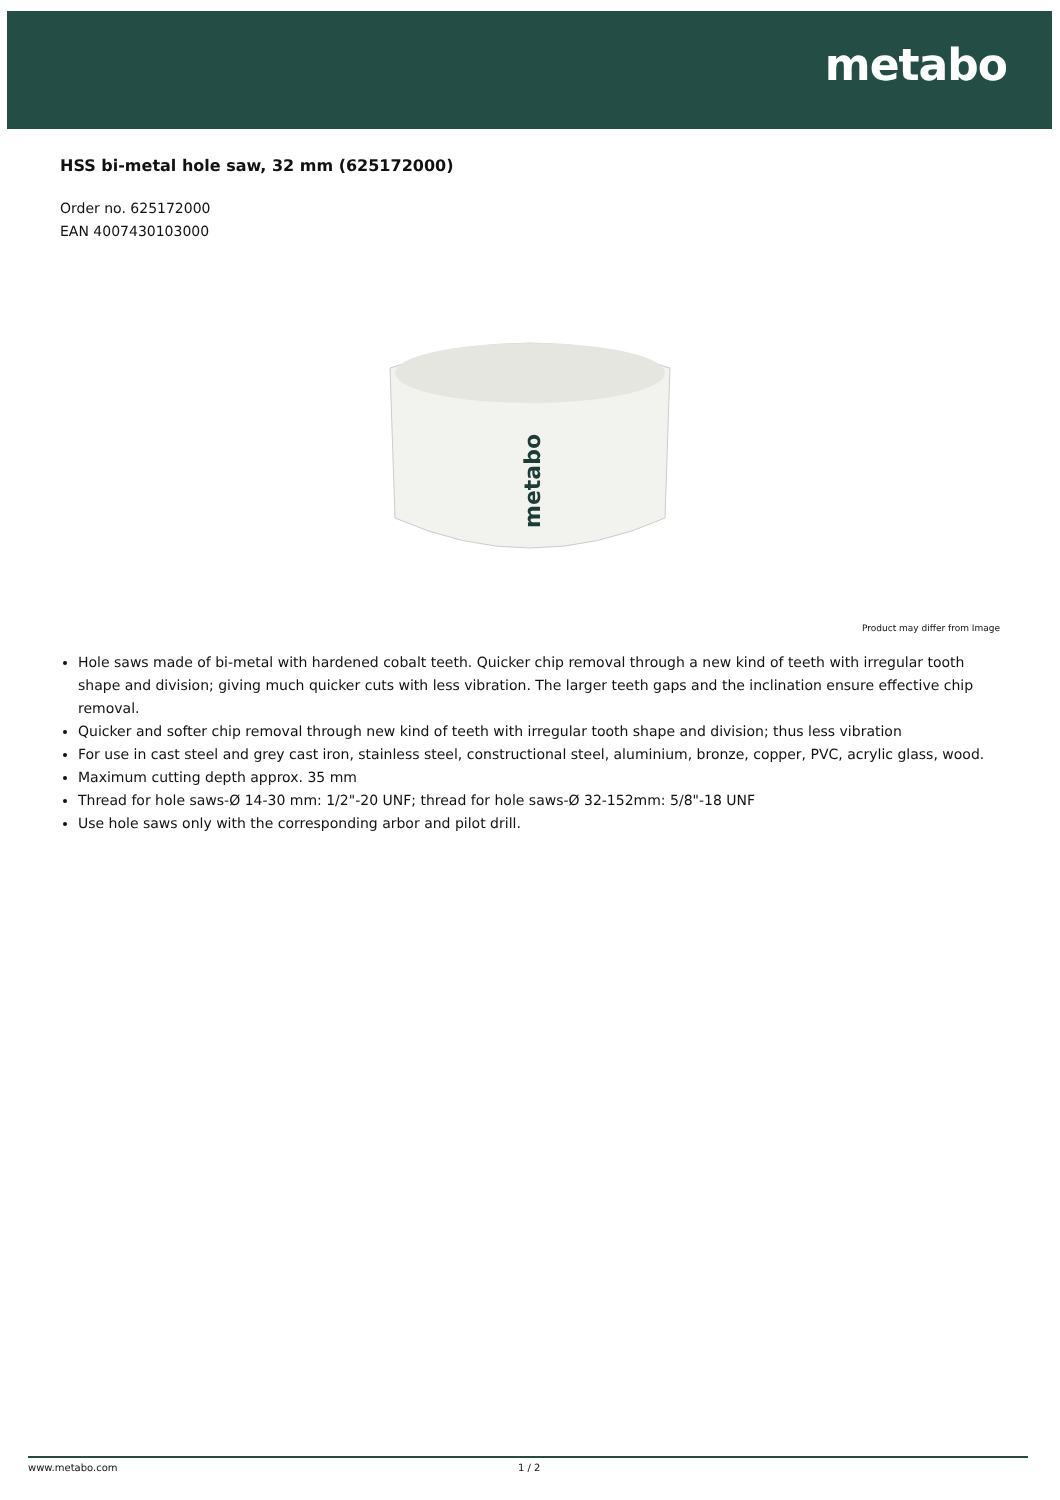metabo
HSS bi-metal hole saw, 32 mm (625172000)
Order no. 625172000
EAN 4007430103000
metabo
Product may differ from Image
Hole saws made of bi-metal with hardened cobalt teeth. Quicker chip removal through a new kind of teeth with irregular tooth shape and division; giving much quicker cuts with less vibration. The larger teeth gaps and the inclination ensure effective chip removal.
Quicker and softer chip removal through new kind of teeth with irregular tooth shape and division; thus less vibration
For use in cast steel and grey cast iron, stainless steel, constructional steel, aluminium, bronze, copper, PVC, acrylic glass, wood.
Maximum cutting depth approx. 35 mm
Thread for hole saws-Ø 14-30 mm: 1/2"-20 UNF; thread for hole saws-Ø 32-152mm: 5/8"-18 UNF
Use hole saws only with the corresponding arbor and pilot drill.
www.metabo.com 1 / 2